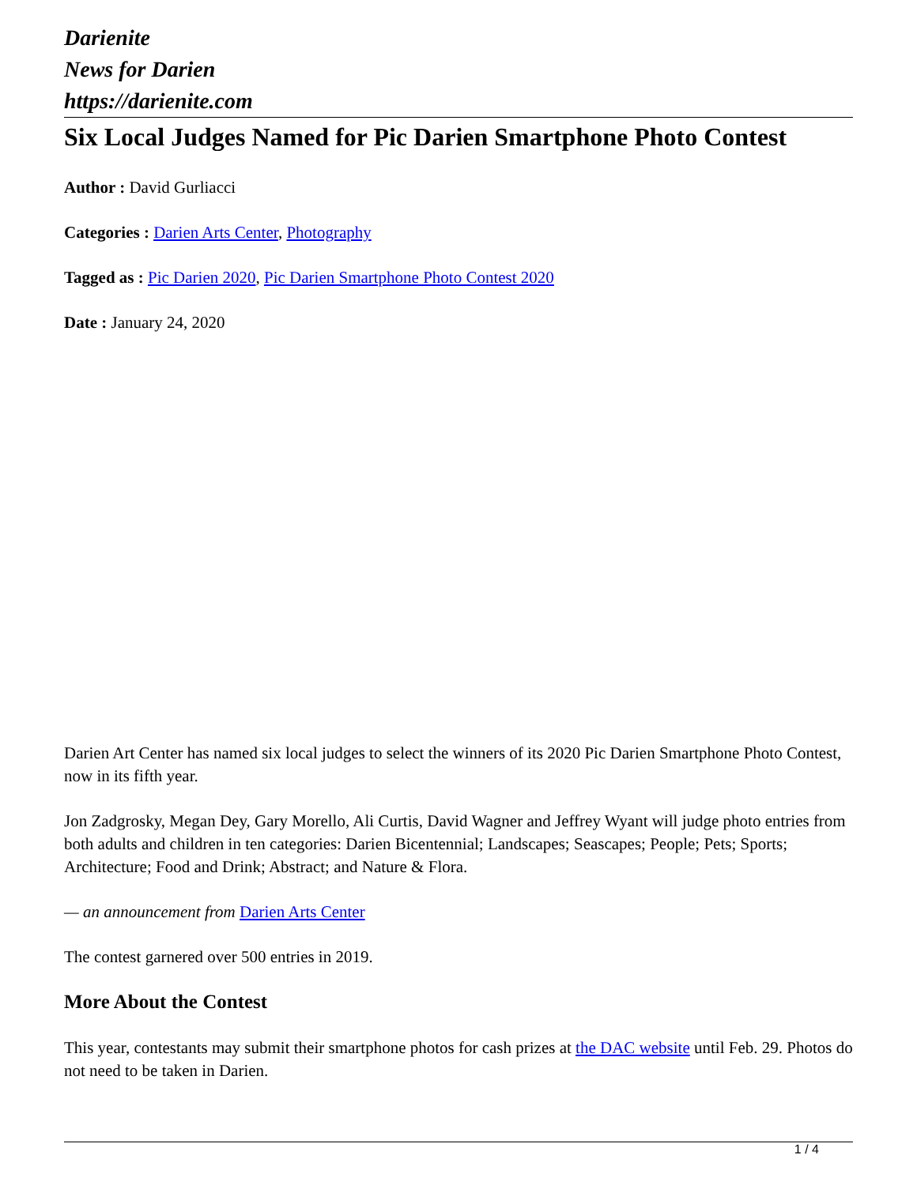Darienite
News for Darien
https://darienite.com
Six Local Judges Named for Pic Darien Smartphone Photo Contest
Author : David Gurliacci
Categories : Darien Arts Center, Photography
Tagged as : Pic Darien 2020, Pic Darien Smartphone Photo Contest 2020
Date : January 24, 2020
Darien Art Center has named six local judges to select the winners of its 2020 Pic Darien Smartphone Photo Contest, now in its fifth year.
Jon Zadgrosky, Megan Dey, Gary Morello, Ali Curtis, David Wagner and Jeffrey Wyant will judge photo entries from both adults and children in ten categories: Darien Bicentennial; Landscapes; Seascapes; People; Pets; Sports; Architecture; Food and Drink; Abstract; and Nature & Flora.
— an announcement from Darien Arts Center
The contest garnered over 500 entries in 2019.
More About the Contest
This year, contestants may submit their smartphone photos for cash prizes at the DAC website until Feb. 29. Photos do not need to be taken in Darien.
1 / 4